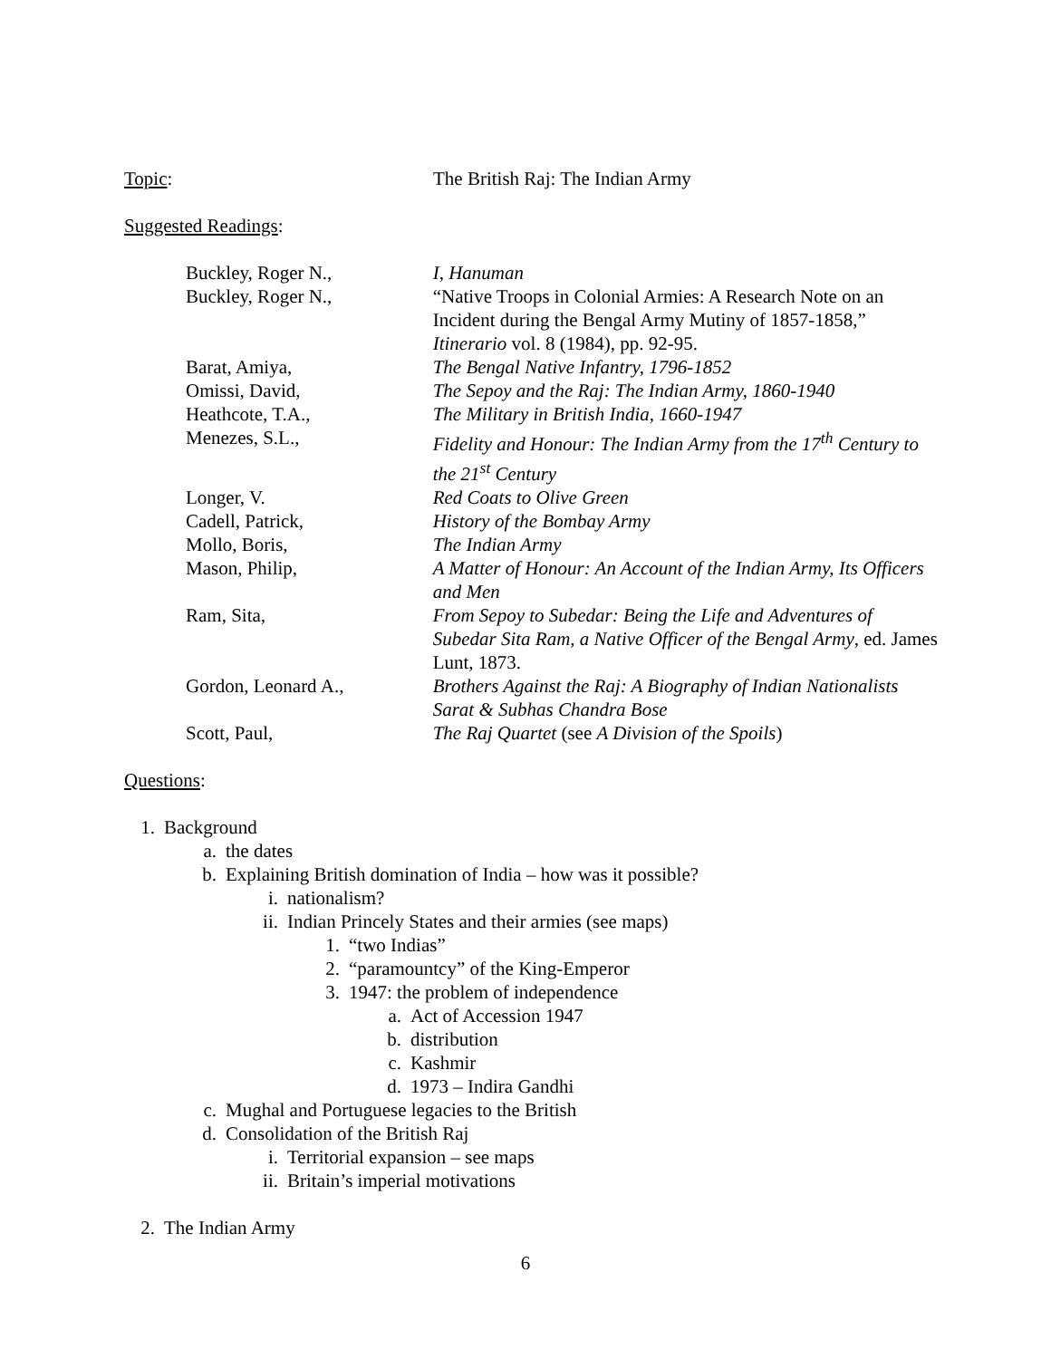Topic: The British Raj: The Indian Army
Suggested Readings:
Buckley, Roger N., I, Hanuman
Buckley, Roger N., “Native Troops in Colonial Armies: A Research Note on an Incident during the Bengal Army Mutiny of 1857-1858,” Itinerario vol. 8 (1984), pp. 92-95.
Barat, Amiya, The Bengal Native Infantry, 1796-1852
Omissi, David, The Sepoy and the Raj: The Indian Army, 1860-1940
Heathcote, T.A., The Military in British India, 1660-1947
Menezes, S.L., Fidelity and Honour: The Indian Army from the 17<sup>th</sup> Century to the 21<sup>st</sup> Century
Longer, V. Red Coats to Olive Green
Cadell, Patrick, History of the Bombay Army
Mollo, Boris, The Indian Army
Mason, Philip, A Matter of Honour: An Account of the Indian Army, Its Officers and Men
Ram, Sita, From Sepoy to Subedar: Being the Life and Adventures of Subedar Sita Ram, a Native Officer of the Bengal Army, ed. James Lunt, 1873.
Gordon, Leonard A., Brothers Against the Raj: A Biography of Indian Nationalists Sarat & Subhas Chandra Bose
Scott, Paul, The Raj Quartet (see A Division of the Spoils)
Questions:
1. Background
a. the dates
b. Explaining British domination of India – how was it possible?
i. nationalism?
ii. Indian Princely States and their armies (see maps)
1. “two Indias”
2. “paramountcy” of the King-Emperor
3. 1947: the problem of independence
a. Act of Accession 1947
b. distribution
c. Kashmir
d. 1973 – Indira Gandhi
c. Mughal and Portuguese legacies to the British
d. Consolidation of the British Raj
i. Territorial expansion – see maps
ii. Britain’s imperial motivations
2. The Indian Army
6